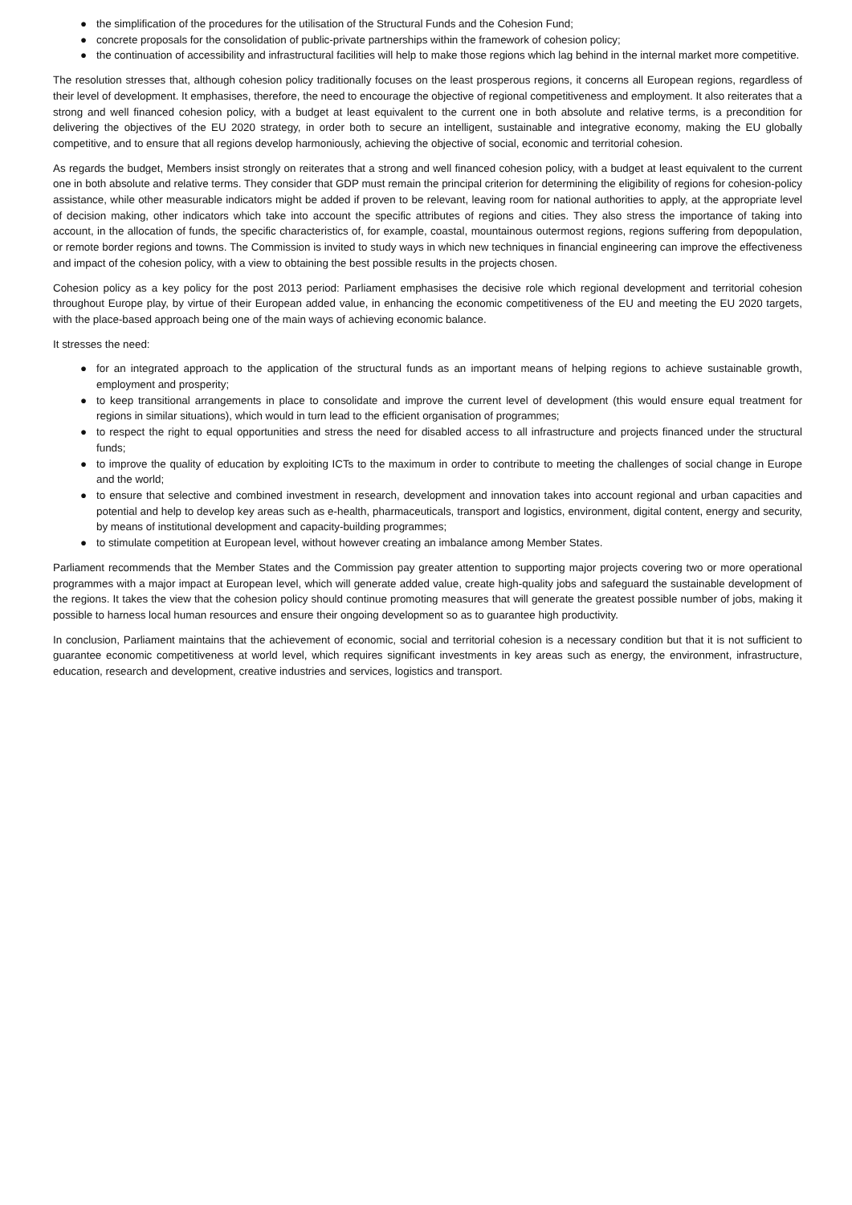● the simplification of the procedures for the utilisation of the Structural Funds and the Cohesion Fund;
● concrete proposals for the consolidation of public-private partnerships within the framework of cohesion policy;
● the continuation of accessibility and infrastructural facilities will help to make those regions which lag behind in the internal market more competitive.
The resolution stresses that, although cohesion policy traditionally focuses on the least prosperous regions, it concerns all European regions, regardless of their level of development. It emphasises, therefore, the need to encourage the objective of regional competitiveness and employment. It also reiterates that a strong and well financed cohesion policy, with a budget at least equivalent to the current one in both absolute and relative terms, is a precondition for delivering the objectives of the EU 2020 strategy, in order both to secure an intelligent, sustainable and integrative economy, making the EU globally competitive, and to ensure that all regions develop harmoniously, achieving the objective of social, economic and territorial cohesion.
As regards the budget, Members insist strongly on reiterates that a strong and well financed cohesion policy, with a budget at least equivalent to the current one in both absolute and relative terms. They consider that GDP must remain the principal criterion for determining the eligibility of regions for cohesion-policy assistance, while other measurable indicators might be added if proven to be relevant, leaving room for national authorities to apply, at the appropriate level of decision making, other indicators which take into account the specific attributes of regions and cities. They also stress the importance of taking into account, in the allocation of funds, the specific characteristics of, for example, coastal, mountainous outermost regions, regions suffering from depopulation, or remote border regions and towns. The Commission is invited to study ways in which new techniques in financial engineering can improve the effectiveness and impact of the cohesion policy, with a view to obtaining the best possible results in the projects chosen.
Cohesion policy as a key policy for the post 2013 period: Parliament emphasises the decisive role which regional development and territorial cohesion throughout Europe play, by virtue of their European added value, in enhancing the economic competitiveness of the EU and meeting the EU 2020 targets, with the place-based approach being one of the main ways of achieving economic balance.
It stresses the need:
● for an integrated approach to the application of the structural funds as an important means of helping regions to achieve sustainable growth, employment and prosperity;
● to keep transitional arrangements in place to consolidate and improve the current level of development (this would ensure equal treatment for regions in similar situations), which would in turn lead to the efficient organisation of programmes;
● to respect the right to equal opportunities and stress the need for disabled access to all infrastructure and projects financed under the structural funds;
● to improve the quality of education by exploiting ICTs to the maximum in order to contribute to meeting the challenges of social change in Europe and the world;
● to ensure that selective and combined investment in research, development and innovation takes into account regional and urban capacities and potential and help to develop key areas such as e-health, pharmaceuticals, transport and logistics, environment, digital content, energy and security, by means of institutional development and capacity-building programmes;
● to stimulate competition at European level, without however creating an imbalance among Member States.
Parliament recommends that the Member States and the Commission pay greater attention to supporting major projects covering two or more operational programmes with a major impact at European level, which will generate added value, create high-quality jobs and safeguard the sustainable development of the regions. It takes the view that the cohesion policy should continue promoting measures that will generate the greatest possible number of jobs, making it possible to harness local human resources and ensure their ongoing development so as to guarantee high productivity.
In conclusion, Parliament maintains that the achievement of economic, social and territorial cohesion is a necessary condition but that it is not sufficient to guarantee economic competitiveness at world level, which requires significant investments in key areas such as energy, the environment, infrastructure, education, research and development, creative industries and services, logistics and transport.